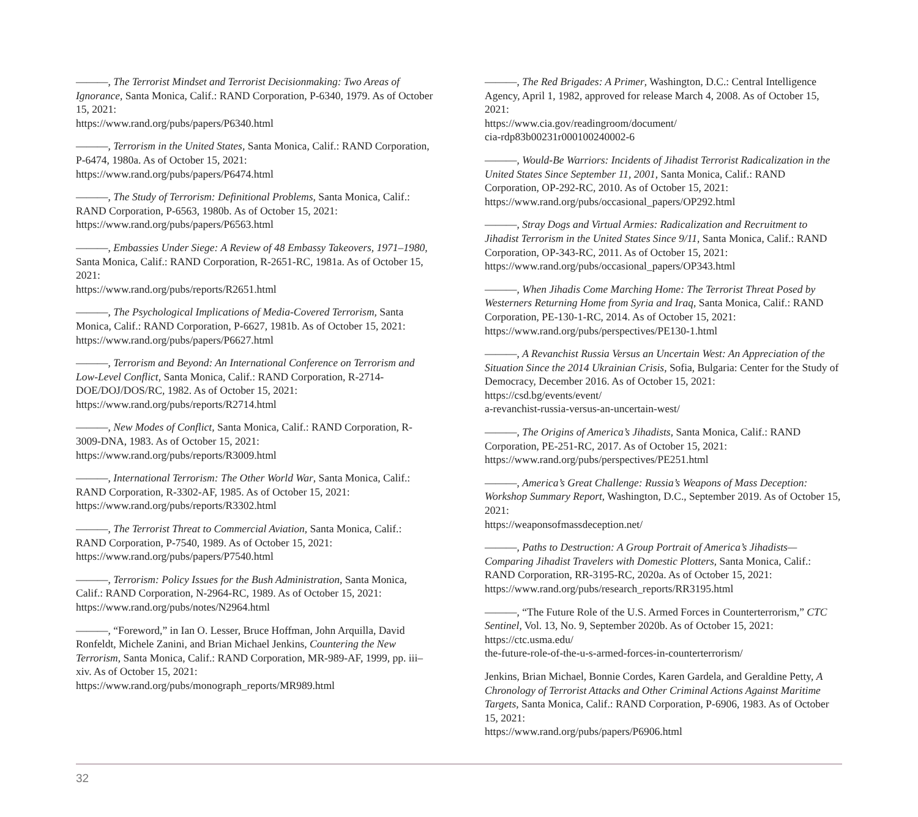———, The Terrorist Mindset and Terrorist Decisionmaking: Two Areas of Ignorance, Santa Monica, Calif.: RAND Corporation, P-6340, 1979. As of October 15, 2021:
https://www.rand.org/pubs/papers/P6340.html
———, Terrorism in the United States, Santa Monica, Calif.: RAND Corporation, P-6474, 1980a. As of October 15, 2021:
https://www.rand.org/pubs/papers/P6474.html
———, The Study of Terrorism: Definitional Problems, Santa Monica, Calif.: RAND Corporation, P-6563, 1980b. As of October 15, 2021:
https://www.rand.org/pubs/papers/P6563.html
———, Embassies Under Siege: A Review of 48 Embassy Takeovers, 1971–1980, Santa Monica, Calif.: RAND Corporation, R-2651-RC, 1981a. As of October 15, 2021:
https://www.rand.org/pubs/reports/R2651.html
———, The Psychological Implications of Media-Covered Terrorism, Santa Monica, Calif.: RAND Corporation, P-6627, 1981b. As of October 15, 2021:
https://www.rand.org/pubs/papers/P6627.html
———, Terrorism and Beyond: An International Conference on Terrorism and Low-Level Conflict, Santa Monica, Calif.: RAND Corporation, R-2714-DOE/DOJ/DOS/RC, 1982. As of October 15, 2021:
https://www.rand.org/pubs/reports/R2714.html
———, New Modes of Conflict, Santa Monica, Calif.: RAND Corporation, R-3009-DNA, 1983. As of October 15, 2021:
https://www.rand.org/pubs/reports/R3009.html
———, International Terrorism: The Other World War, Santa Monica, Calif.: RAND Corporation, R-3302-AF, 1985. As of October 15, 2021:
https://www.rand.org/pubs/reports/R3302.html
———, The Terrorist Threat to Commercial Aviation, Santa Monica, Calif.: RAND Corporation, P-7540, 1989. As of October 15, 2021:
https://www.rand.org/pubs/papers/P7540.html
———, Terrorism: Policy Issues for the Bush Administration, Santa Monica, Calif.: RAND Corporation, N-2964-RC, 1989. As of October 15, 2021:
https://www.rand.org/pubs/notes/N2964.html
———, “Foreword,” in Ian O. Lesser, Bruce Hoffman, John Arquilla, David Ronfeldt, Michele Zanini, and Brian Michael Jenkins, Countering the New Terrorism, Santa Monica, Calif.: RAND Corporation, MR-989-AF, 1999, pp. iii–xiv. As of October 15, 2021:
https://www.rand.org/pubs/monograph_reports/MR989.html
———, The Red Brigades: A Primer, Washington, D.C.: Central Intelligence Agency, April 1, 1982, approved for release March 4, 2008. As of October 15, 2021:
https://www.cia.gov/readingroom/document/
cia-rdp83b00231r000100240002-6
———, Would-Be Warriors: Incidents of Jihadist Terrorist Radicalization in the United States Since September 11, 2001, Santa Monica, Calif.: RAND Corporation, OP-292-RC, 2010. As of October 15, 2021:
https://www.rand.org/pubs/occasional_papers/OP292.html
———, Stray Dogs and Virtual Armies: Radicalization and Recruitment to Jihadist Terrorism in the United States Since 9/11, Santa Monica, Calif.: RAND Corporation, OP-343-RC, 2011. As of October 15, 2021:
https://www.rand.org/pubs/occasional_papers/OP343.html
———, When Jihadis Come Marching Home: The Terrorist Threat Posed by Westerners Returning Home from Syria and Iraq, Santa Monica, Calif.: RAND Corporation, PE-130-1-RC, 2014. As of October 15, 2021:
https://www.rand.org/pubs/perspectives/PE130-1.html
———, A Revanchist Russia Versus an Uncertain West: An Appreciation of the Situation Since the 2014 Ukrainian Crisis, Sofia, Bulgaria: Center for the Study of Democracy, December 2016. As of October 15, 2021:
https://csd.bg/events/event/
a-revanchist-russia-versus-an-uncertain-west/
———, The Origins of America’s Jihadists, Santa Monica, Calif.: RAND Corporation, PE-251-RC, 2017. As of October 15, 2021:
https://www.rand.org/pubs/perspectives/PE251.html
———, America’s Great Challenge: Russia’s Weapons of Mass Deception: Workshop Summary Report, Washington, D.C., September 2019. As of October 15, 2021:
https://weaponsofmassdeception.net/
———, Paths to Destruction: A Group Portrait of America’s Jihadists—Comparing Jihadist Travelers with Domestic Plotters, Santa Monica, Calif.: RAND Corporation, RR-3195-RC, 2020a. As of October 15, 2021:
https://www.rand.org/pubs/research_reports/RR3195.html
———, “The Future Role of the U.S. Armed Forces in Counterterrorism,” CTC Sentinel, Vol. 13, No. 9, September 2020b. As of October 15, 2021:
https://ctc.usma.edu/
the-future-role-of-the-u-s-armed-forces-in-counterterrorism/
Jenkins, Brian Michael, Bonnie Cordes, Karen Gardela, and Geraldine Petty, A Chronology of Terrorist Attacks and Other Criminal Actions Against Maritime Targets, Santa Monica, Calif.: RAND Corporation, P-6906, 1983. As of October 15, 2021:
https://www.rand.org/pubs/papers/P6906.html
32